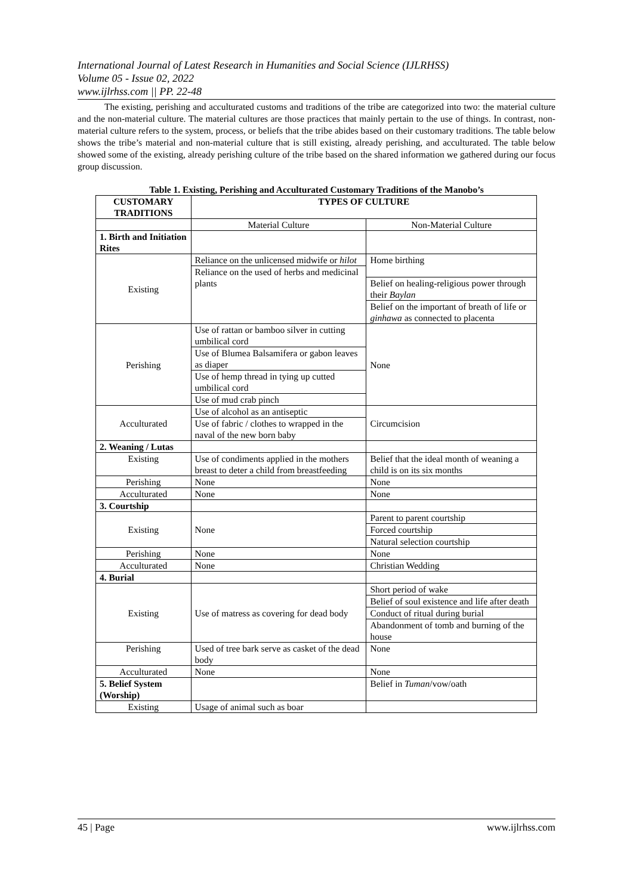International Journal of Latest Research in Humanities and Social Science (IJLRHSS)
Volume 05 - Issue 02, 2022
www.ijlrhss.com || PP. 22-48
The existing, perishing and acculturated customs and traditions of the tribe are categorized into two: the material culture and the non-material culture. The material cultures are those practices that mainly pertain to the use of things. In contrast, non-material culture refers to the system, process, or beliefs that the tribe abides based on their customary traditions. The table below shows the tribe’s material and non-material culture that is still existing, already perishing, and acculturated. The table below showed some of the existing, already perishing culture of the tribe based on the shared information we gathered during our focus group discussion.
Table 1. Existing, Perishing and Acculturated Customary Traditions of the Manobo’s
| CUSTOMARY TRADITIONS | TYPES OF CULTURE | |
| --- | --- | --- |
| | Material Culture | Non-Material Culture |
| 1. Birth and Initiation Rites | | |
| Existing | Reliance on the unlicensed midwife or hilot Reliance on the used of herbs and medicinal plants | Home birthing Belief on healing-religious power through their Baylan Belief on the important of breath of life or ginhawa as connected to placenta |
| Perishing | Use of rattan or bamboo silver in cutting umbilical cord Use of Blumea Balsamifera or gabon leaves as diaper Use of hemp thread in tying up cutted umbilical cord Use of mud crab pinch | None |
| Acculturated | Use of alcohol as an antiseptic Use of fabric / clothes to wrapped in the naval of the new born baby | Circumcision |
| 2. Weaning / Lutas | | |
| Existing | Use of condiments applied in the mothers breast to deter a child from breastfeeding | Belief that the ideal month of weaning a child is on its six months |
| Perishing | None | None |
| Acculturated | None | None |
| 3. Courtship | | |
| Existing | None | Parent to parent courtship Forced courtship Natural selection courtship |
| Perishing | None | None |
| Acculturated | None | Christian Wedding |
| 4. Burial | | |
| Existing | Use of matress as covering for dead body | Short period of wake Belief of soul existence and life after death Conduct of ritual during burial Abandonment of tomb and burning of the house |
| Perishing | Used of tree bark serve as casket of the dead body | None |
| Acculturated | None | None |
| 5. Belief System (Worship) | | Belief in Tuman /vow/oath |
| Existing | Usage of animal such as boar | |
45 | Page www.ijlrhss.com